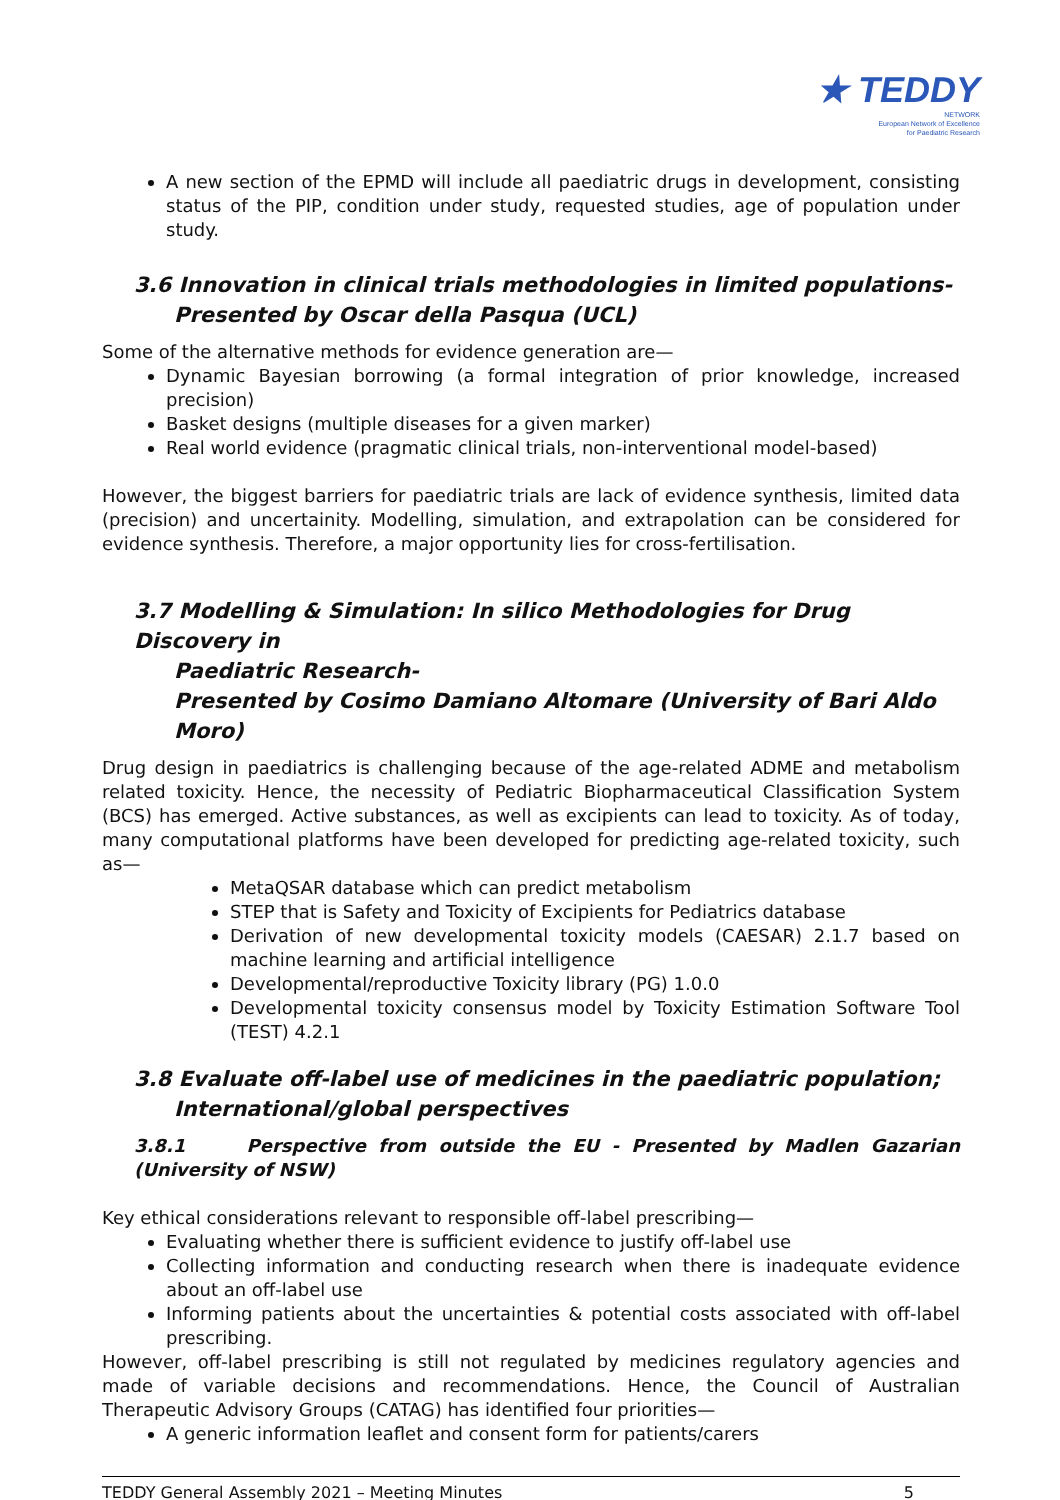★ TEDDY
NETWORK
European Network of Excellence
for Paediatric Research
A new section of the EPMD will include all paediatric drugs in development, consisting status of the PIP, condition under study, requested studies, age of population under study.
3.6 Innovation in clinical trials methodologies in limited populations-
Presented by Oscar della Pasqua (UCL)
Some of the alternative methods for evidence generation are—
Dynamic Bayesian borrowing (a formal integration of prior knowledge, increased precision)
Basket designs (multiple diseases for a given marker)
Real world evidence (pragmatic clinical trials, non-interventional model-based)
However, the biggest barriers for paediatric trials are lack of evidence synthesis, limited data (precision) and uncertainity. Modelling, simulation, and extrapolation can be considered for evidence synthesis. Therefore, a major opportunity lies for cross-fertilisation.
3.7 Modelling & Simulation: In silico Methodologies for Drug Discovery in
Paediatric Research-
Presented by Cosimo Damiano Altomare (University of Bari Aldo Moro)
Drug design in paediatrics is challenging because of the age-related ADME and metabolism related toxicity. Hence, the necessity of Pediatric Biopharmaceutical Classification System (BCS) has emerged. Active substances, as well as excipients can lead to toxicity. As of today, many computational platforms have been developed for predicting age-related toxicity, such as—
MetaQSAR database which can predict metabolism
STEP that is Safety and Toxicity of Excipients for Pediatrics database
Derivation of new developmental toxicity models (CAESAR) 2.1.7 based on machine learning and artificial intelligence
Developmental/reproductive Toxicity library (PG) 1.0.0
Developmental toxicity consensus model by Toxicity Estimation Software Tool (TEST) 4.2.1
3.8 Evaluate off-label use of medicines in the paediatric population;
International/global perspectives
3.8.1 Perspective from outside the EU - Presented by Madlen Gazarian (University of NSW)
Key ethical considerations relevant to responsible off-label prescribing—
Evaluating whether there is sufficient evidence to justify off-label use
Collecting information and conducting research when there is inadequate evidence about an off-label use
Informing patients about the uncertainties & potential costs associated with off-label prescribing.
However, off-label prescribing is still not regulated by medicines regulatory agencies and made of variable decisions and recommendations. Hence, the Council of Australian Therapeutic Advisory Groups (CATAG) has identified four priorities—
A generic information leaflet and consent form for patients/carers
TEDDY General Assembly 2021 – Meeting Minutes 5